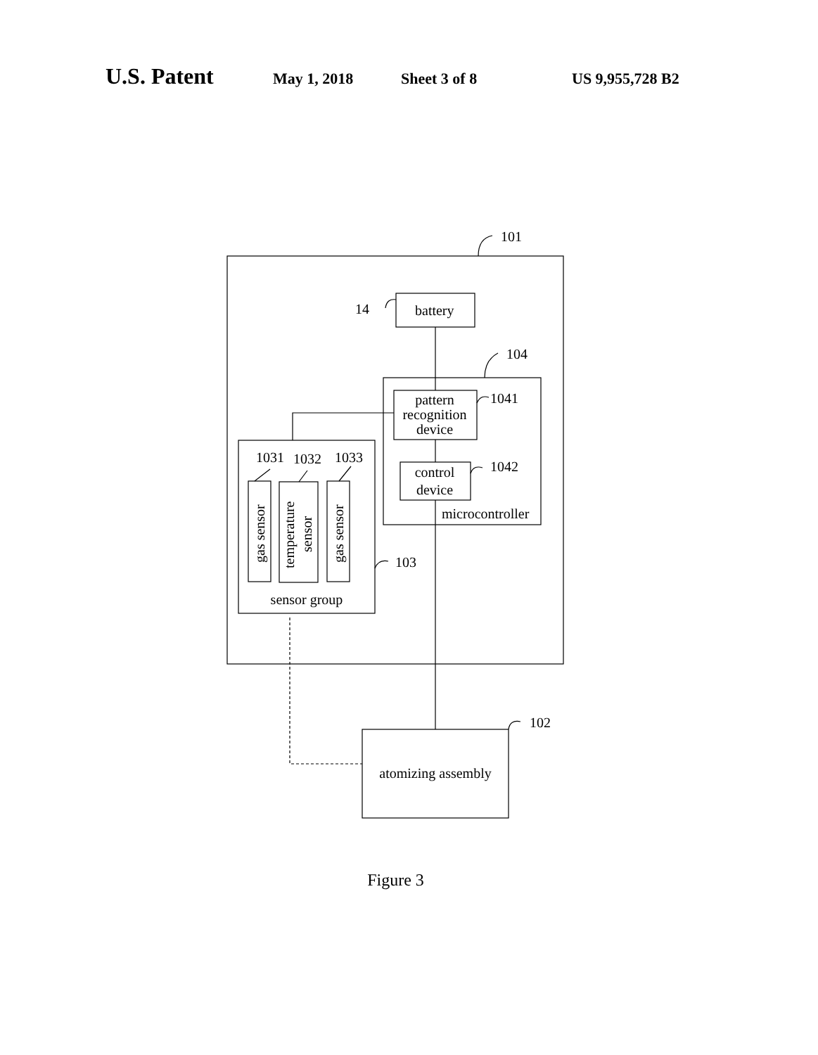U.S. Patent May 1, 2018 Sheet 3 of 8 US 9,955,728 B2
101
14
battery
104
pattern
recognition
device
1041
control
device
1042
microcontroller
1031
1032
1033
103
sensor group
gas sensor
temperature
sensor
gas sensor
102
atomizing assembly
Figure 3